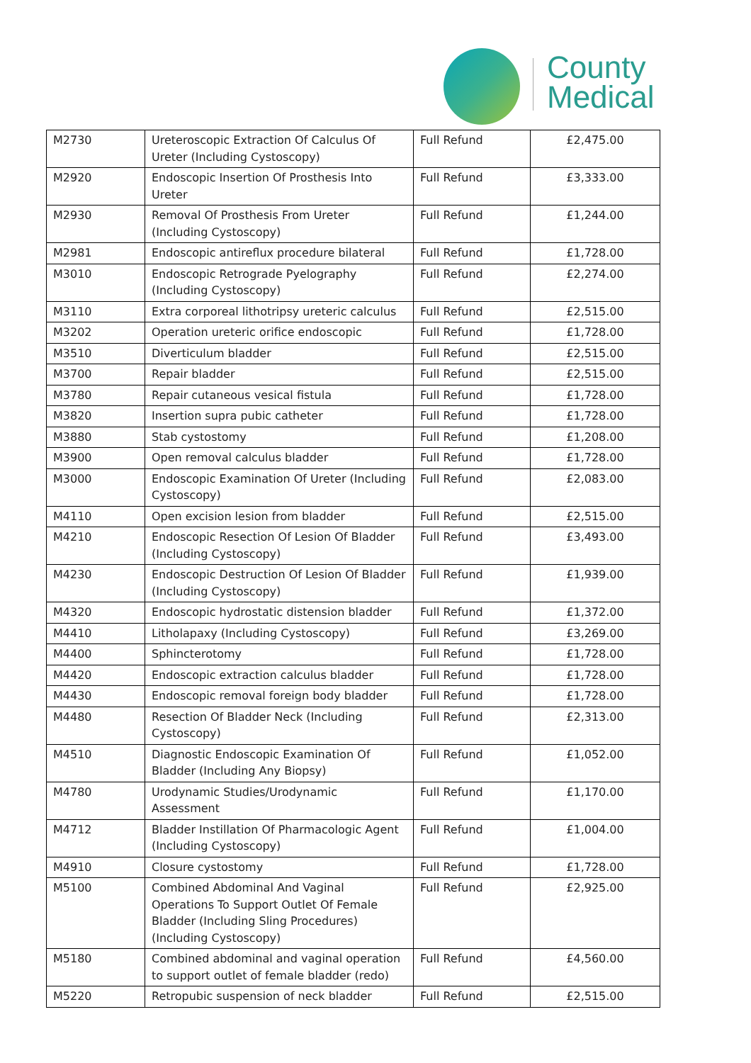County
Medical
| M2730 | Ureteroscopic Extraction Of Calculus Of Ureter (Including Cystoscopy) | Full Refund | £2,475.00 |
| M2920 | Endoscopic Insertion Of Prosthesis Into Ureter | Full Refund | £3,333.00 |
| M2930 | Removal Of Prosthesis From Ureter (Including Cystoscopy) | Full Refund | £1,244.00 |
| M2981 | Endoscopic antireflux procedure bilateral | Full Refund | £1,728.00 |
| M3010 | Endoscopic Retrograde Pyelography (Including Cystoscopy) | Full Refund | £2,274.00 |
| M3110 | Extra corporeal lithotripsy ureteric calculus | Full Refund | £2,515.00 |
| M3202 | Operation ureteric orifice endoscopic | Full Refund | £1,728.00 |
| M3510 | Diverticulum bladder | Full Refund | £2,515.00 |
| M3700 | Repair bladder | Full Refund | £2,515.00 |
| M3780 | Repair cutaneous vesical fistula | Full Refund | £1,728.00 |
| M3820 | Insertion supra pubic catheter | Full Refund | £1,728.00 |
| M3880 | Stab cystostomy | Full Refund | £1,208.00 |
| M3900 | Open removal calculus bladder | Full Refund | £1,728.00 |
| M3000 | Endoscopic Examination Of Ureter (Including Cystoscopy) | Full Refund | £2,083.00 |
| M4110 | Open excision lesion from bladder | Full Refund | £2,515.00 |
| M4210 | Endoscopic Resection Of Lesion Of Bladder (Including Cystoscopy) | Full Refund | £3,493.00 |
| M4230 | Endoscopic Destruction Of Lesion Of Bladder (Including Cystoscopy) | Full Refund | £1,939.00 |
| M4320 | Endoscopic hydrostatic distension bladder | Full Refund | £1,372.00 |
| M4410 | Litholapaxy (Including Cystoscopy) | Full Refund | £3,269.00 |
| M4400 | Sphincterotomy | Full Refund | £1,728.00 |
| M4420 | Endoscopic extraction calculus bladder | Full Refund | £1,728.00 |
| M4430 | Endoscopic removal foreign body bladder | Full Refund | £1,728.00 |
| M4480 | Resection Of Bladder Neck (Including Cystoscopy) | Full Refund | £2,313.00 |
| M4510 | Diagnostic Endoscopic Examination Of Bladder (Including Any Biopsy) | Full Refund | £1,052.00 |
| M4780 | Urodynamic Studies/Urodynamic Assessment | Full Refund | £1,170.00 |
| M4712 | Bladder Instillation Of Pharmacologic Agent (Including Cystoscopy) | Full Refund | £1,004.00 |
| M4910 | Closure cystostomy | Full Refund | £1,728.00 |
| M5100 | Combined Abdominal And Vaginal Operations To Support Outlet Of Female Bladder (Including Sling Procedures) (Including Cystoscopy) | Full Refund | £2,925.00 |
| M5180 | Combined abdominal and vaginal operation to support outlet of female bladder (redo) | Full Refund | £4,560.00 |
| M5220 | Retropubic suspension of neck bladder | Full Refund | £2,515.00 |